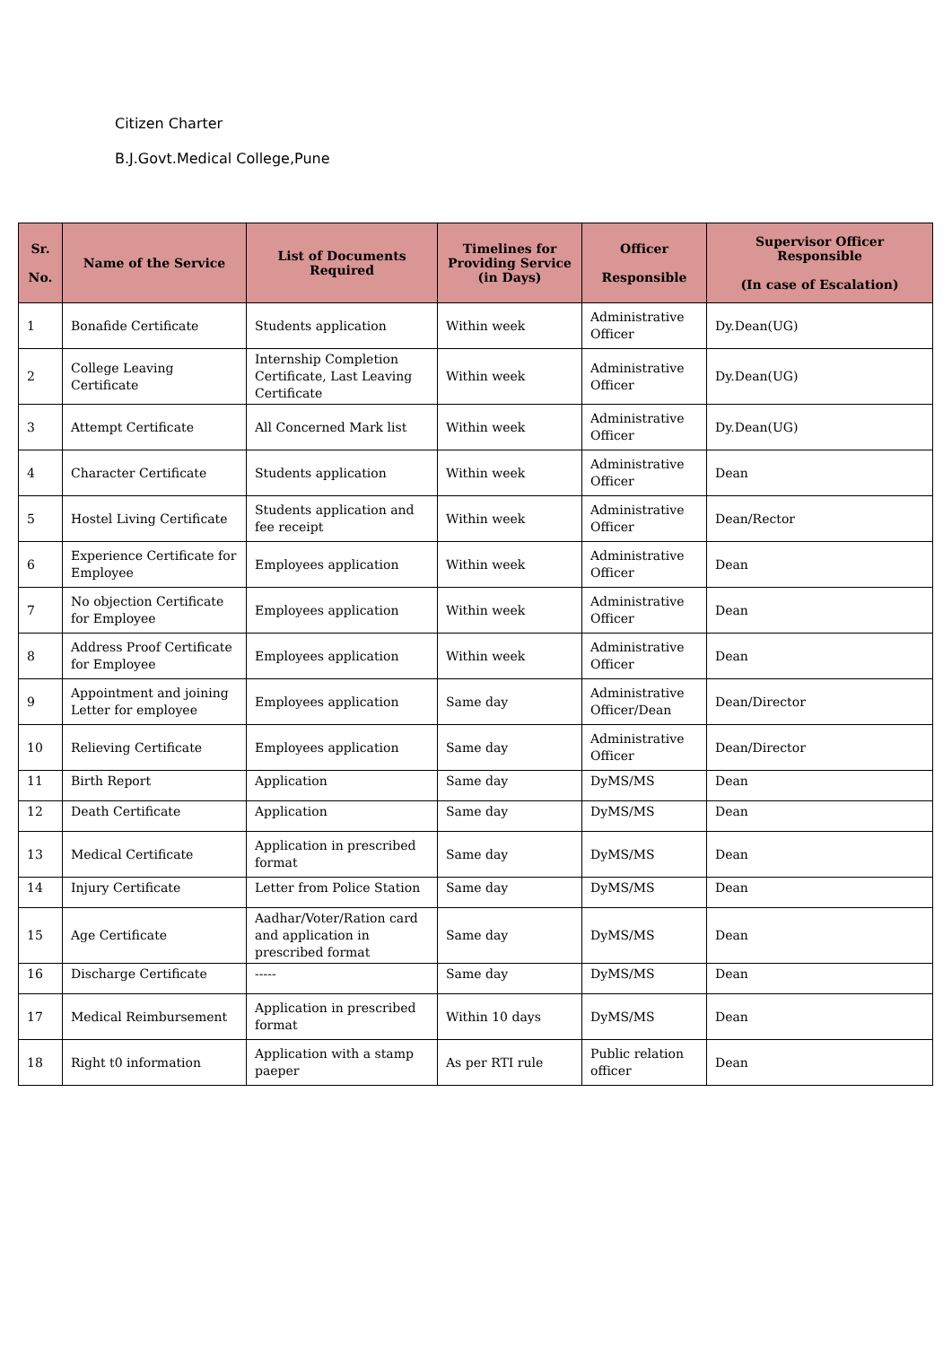Citizen Charter
B.J.Govt.Medical College,Pune
| Sr. No. | Name of the Service | List of Documents Required | Timelines for Providing Service (in Days) | Officer Responsible | Supervisor Officer Responsible (In case of Escalation) |
| --- | --- | --- | --- | --- | --- |
| 1 | Bonafide Certificate | Students application | Within week | Administrative Officer | Dy.Dean(UG) |
| 2 | College Leaving Certificate | Internship Completion Certificate, Last Leaving Certificate | Within week | Administrative Officer | Dy.Dean(UG) |
| 3 | Attempt Certificate | All Concerned Mark list | Within week | Administrative Officer | Dy.Dean(UG) |
| 4 | Character Certificate | Students application | Within week | Administrative Officer | Dean |
| 5 | Hostel Living Certificate | Students application and fee receipt | Within week | Administrative Officer | Dean/Rector |
| 6 | Experience Certificate for Employee | Employees application | Within week | Administrative Officer | Dean |
| 7 | No objection Certificate for Employee | Employees application | Within week | Administrative Officer | Dean |
| 8 | Address Proof Certificate for Employee | Employees application | Within week | Administrative Officer | Dean |
| 9 | Appointment and joining Letter for employee | Employees application | Same day | Administrative Officer/Dean | Dean/Director |
| 10 | Relieving Certificate | Employees application | Same day | Administrative Officer | Dean/Director |
| 11 | Birth Report | Application | Same day | DyMS/MS | Dean |
| 12 | Death Certificate | Application | Same day | DyMS/MS | Dean |
| 13 | Medical Certificate | Application in prescribed format | Same day | DyMS/MS | Dean |
| 14 | Injury Certificate | Letter from Police Station | Same day | DyMS/MS | Dean |
| 15 | Age Certificate | Aadhar/Voter/Ration card and application in prescribed format | Same day | DyMS/MS | Dean |
| 16 | Discharge Certificate | ----- | Same day | DyMS/MS | Dean |
| 17 | Medical Reimbursement | Application in prescribed format | Within 10 days | DyMS/MS | Dean |
| 18 | Right t0 information | Application with a stamp paeper | As per RTI rule | Public relation officer | Dean |